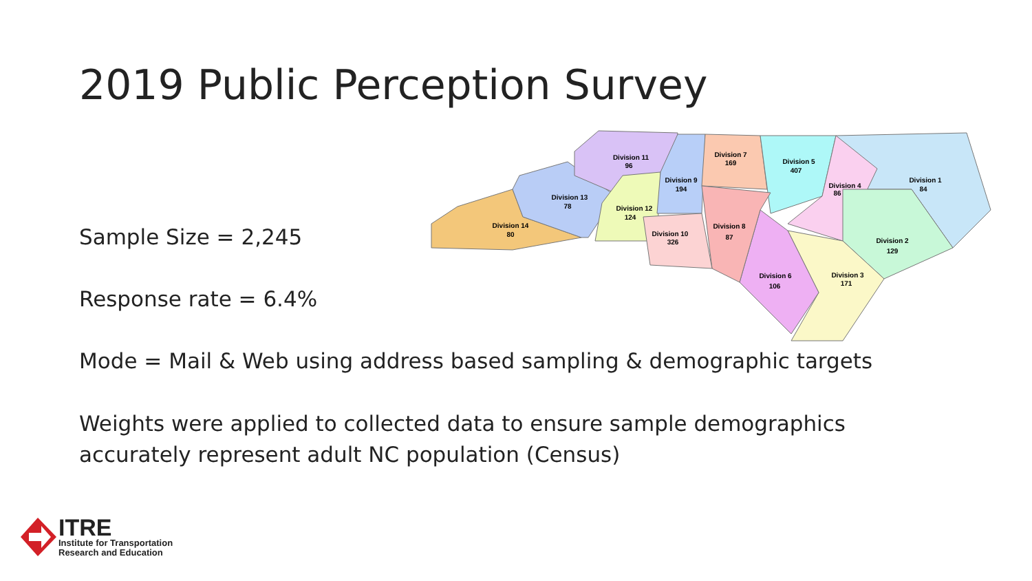2019 Public Perception Survey
Division 14
80
Division 13
78
Division 11
96
Division 12
124
Division 9
194
Division 7
169
Division 5
407
Division 4
86
Division 1
84
Division 2
129
Division 3
171
Division 6
106
Division 8
87
Division 10
326
Sample Size = 2,245
Response rate = 6.4%
Mode = Mail & Web using address based sampling & demographic targets
Weights were applied to collected data to ensure sample demographics
accurately represent adult NC population (Census)
ITRE
Institute for Transportation
Research and Education